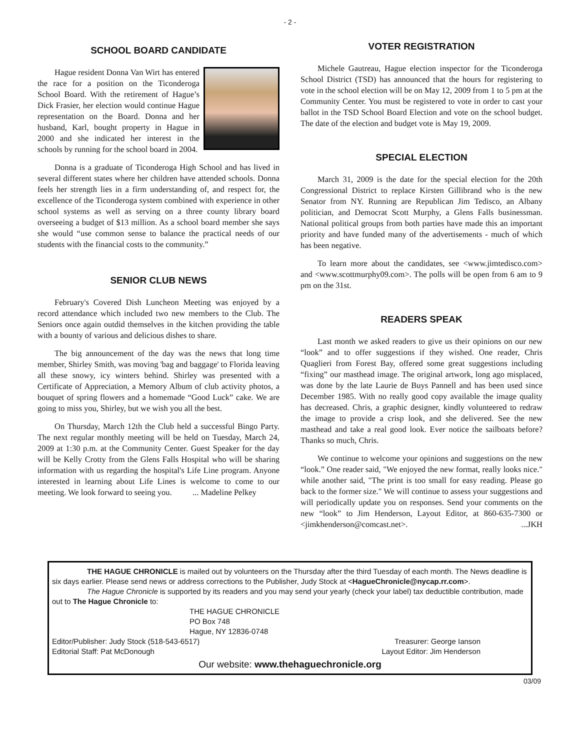- 2 -
SCHOOL BOARD CANDIDATE
Hague resident Donna Van Wirt has entered the race for a position on the Ticonderoga School Board. With the retirement of Hague’s Dick Frasier, her election would continue Hague representation on the Board. Donna and her husband, Karl, bought property in Hague in 2000 and she indicated her interest in the schools by running for the school board in 2004.
Donna is a graduate of Ticonderoga High School and has lived in several different states where her children have attended schools. Donna feels her strength lies in a firm understanding of, and respect for, the excellence of the Ticonderoga system combined with experience in other school systems as well as serving on a three county library board overseeing a budget of $13 million. As a school board member she says she would “use common sense to balance the practical needs of our students with the financial costs to the community.”
SENIOR CLUB NEWS
February's Covered Dish Luncheon Meeting was enjoyed by a record attendance which included two new members to the Club. The Seniors once again outdid themselves in the kitchen providing the table with a bounty of various and delicious dishes to share.
The big announcement of the day was the news that long time member, Shirley Smith, was moving 'bag and baggage' to Florida leaving all these snowy, icy winters behind. Shirley was presented with a Certificate of Appreciation, a Memory Album of club activity photos, a bouquet of spring flowers and a homemade “Good Luck” cake. We are going to miss you, Shirley, but we wish you all the best.
On Thursday, March 12th the Club held a successful Bingo Party. The next regular monthly meeting will be held on Tuesday, March 24, 2009 at 1:30 p.m. at the Community Center. Guest Speaker for the day will be Kelly Crotty from the Glens Falls Hospital who will be sharing information with us regarding the hospital's Life Line program. Anyone interested in learning about Life Lines is welcome to come to our meeting. We look forward to seeing you. ... Madeline Pelkey
VOTER REGISTRATION
Michele Gautreau, Hague election inspector for the Ticonderoga School District (TSD) has announced that the hours for registering to vote in the school election will be on May 12, 2009 from 1 to 5 pm at the Community Center. You must be registered to vote in order to cast your ballot in the TSD School Board Election and vote on the school budget. The date of the election and budget vote is May 19, 2009.
SPECIAL ELECTION
March 31, 2009 is the date for the special election for the 20th Congressional District to replace Kirsten Gillibrand who is the new Senator from NY. Running are Republican Jim Tedisco, an Albany politician, and Democrat Scott Murphy, a Glens Falls businessman. National political groups from both parties have made this an important priority and have funded many of the advertisements - much of which has been negative.
To learn more about the candidates, see <www.jimtedisco.com> and <www.scottmurphy09.com>. The polls will be open from 6 am to 9 pm on the 31st.
READERS SPEAK
Last month we asked readers to give us their opinions on our new “look” and to offer suggestions if they wished. One reader, Chris Quaglieri from Forest Bay, offered some great suggestions including “fixing” our masthead image. The original artwork, long ago misplaced, was done by the late Laurie de Buys Pannell and has been used since December 1985. With no really good copy available the image quality has decreased. Chris, a graphic designer, kindly volunteered to redraw the image to provide a crisp look, and she delivered. See the new masthead and take a real good look. Ever notice the sailboats before? Thanks so much, Chris.
We continue to welcome your opinions and suggestions on the new “look.” One reader said, "We enjoyed the new format, really looks nice." while another said, "The print is too small for easy reading. Please go back to the former size." We will continue to assess your suggestions and will periodically update you on responses. Send your comments on the new “look” to Jim Henderson, Layout Editor, at 860-635-7300 or <jimkhenderson@comcast.net>. ...JKH
THE HAGUE CHRONICLE is mailed out by volunteers on the Thursday after the third Tuesday of each month. The News deadline is six days earlier. Please send news or address corrections to the Publisher, Judy Stock at <HagueChronicle@nycap.rr.com>.
The Hague Chronicle is supported by its readers and you may send your yearly (check your label) tax deductible contribution, made out to The Hague Chronicle to:
THE HAGUE CHRONICLE
PO Box 748
Hague, NY 12836-0748
Editor/Publisher: Judy Stock (518-543-6517) Treasurer: George Ianson
Editorial Staff: Pat McDonough Layout Editor: Jim Henderson
Our website: www.thehaguechronicle.org
03/09